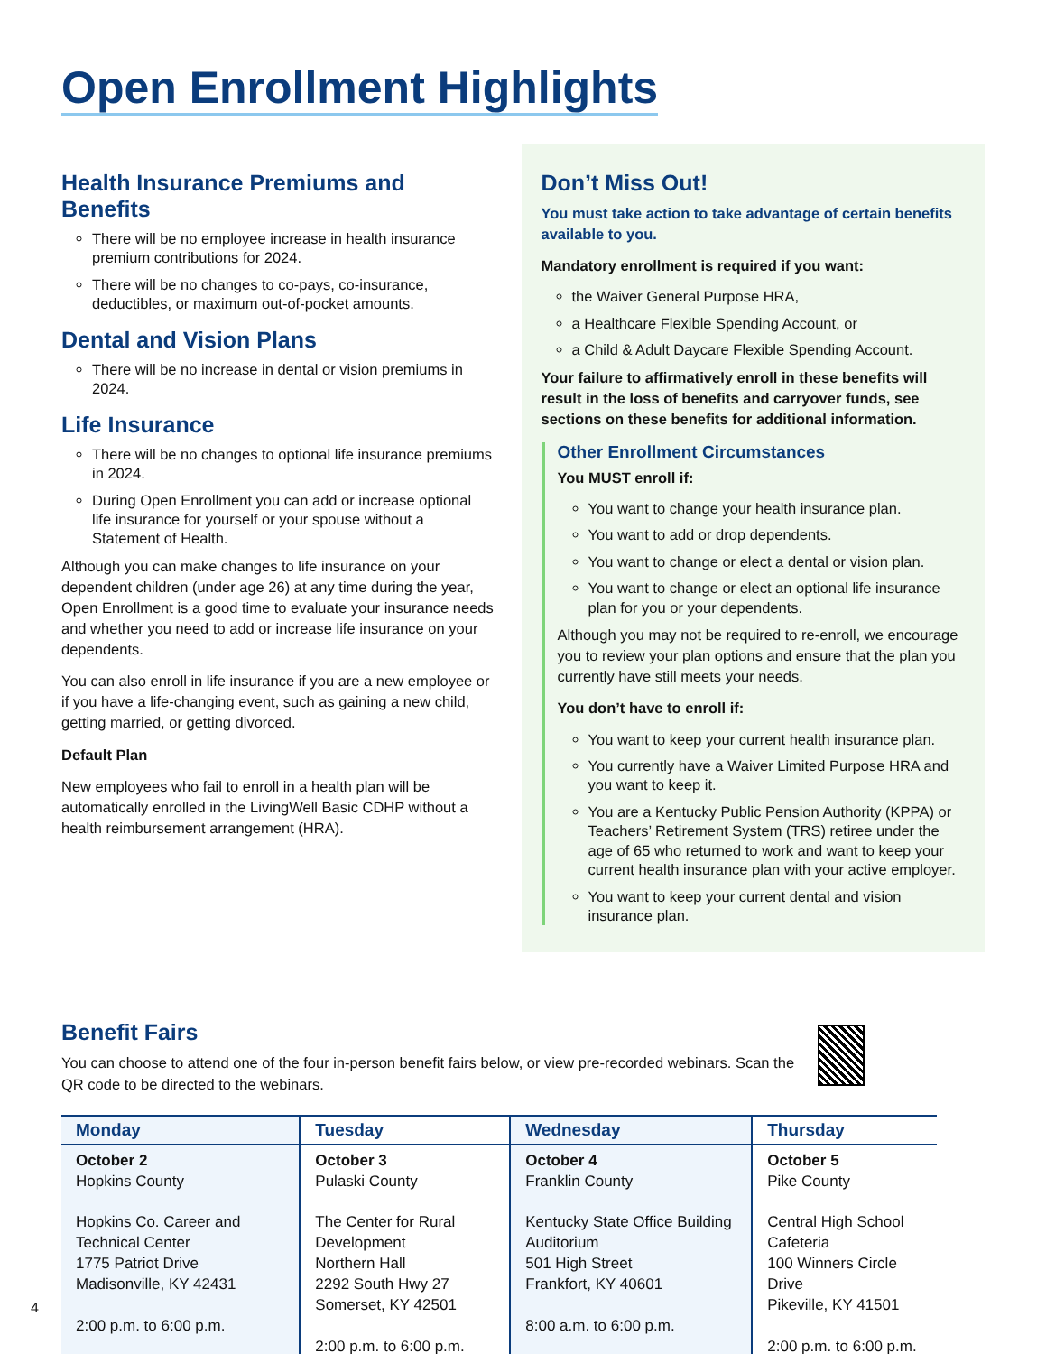Open Enrollment Highlights
Health Insurance Premiums and Benefits
There will be no employee increase in health insurance premium contributions for 2024.
There will be no changes to co-pays, co-insurance, deductibles, or maximum out-of-pocket amounts.
Dental and Vision Plans
There will be no increase in dental or vision premiums in 2024.
Life Insurance
There will be no changes to optional life insurance premiums in 2024.
During Open Enrollment you can add or increase optional life insurance for yourself or your spouse without a Statement of Health.
Although you can make changes to life insurance on your dependent children (under age 26) at any time during the year, Open Enrollment is a good time to evaluate your insurance needs and whether you need to add or increase life insurance on your dependents.
You can also enroll in life insurance if you are a new employee or if you have a life-changing event, such as gaining a new child, getting married, or getting divorced.
Default Plan
New employees who fail to enroll in a health plan will be automatically enrolled in the LivingWell Basic CDHP without a health reimbursement arrangement (HRA).
Don’t Miss Out!
You must take action to take advantage of certain benefits available to you.
Mandatory enrollment is required if you want:
the Waiver General Purpose HRA,
a Healthcare Flexible Spending Account, or
a Child & Adult Daycare Flexible Spending Account.
Your failure to affirmatively enroll in these benefits will result in the loss of benefits and carryover funds, see sections on these benefits for additional information.
Other Enrollment Circumstances
You MUST enroll if:
You want to change your health insurance plan.
You want to add or drop dependents.
You want to change or elect a dental or vision plan.
You want to change or elect an optional life insurance plan for you or your dependents.
Although you may not be required to re-enroll, we encourage you to review your plan options and ensure that the plan you currently have still meets your needs.
You don’t have to enroll if:
You want to keep your current health insurance plan.
You currently have a Waiver Limited Purpose HRA and you want to keep it.
You are a Kentucky Public Pension Authority (KPPA) or Teachers’ Retirement System (TRS) retiree under the age of 65 who returned to work and want to keep your current health insurance plan with your active employer.
You want to keep your current dental and vision insurance plan.
Benefit Fairs
You can choose to attend one of the four in-person benefit fairs below, or view pre-recorded webinars. Scan the QR code to be directed to the webinars.
| Monday | Tuesday | Wednesday | Thursday |
| --- | --- | --- | --- |
| October 2 Hopkins County Hopkins Co. Career and Technical Center 1775 Patriot Drive Madisonville, KY 42431 2:00 p.m. to 6:00 p.m. | October 3 Pulaski County The Center for Rural Development Northern Hall 2292 South Hwy 27 Somerset, KY 42501 2:00 p.m. to 6:00 p.m. | October 4 Franklin County Kentucky State Office Building Auditorium 501 High Street Frankfort, KY 40601 8:00 a.m. to 6:00 p.m. | October 5 Pike County Central High School Cafeteria 100 Winners Circle Drive Pikeville, KY 41501 2:00 p.m. to 6:00 p.m. |
4